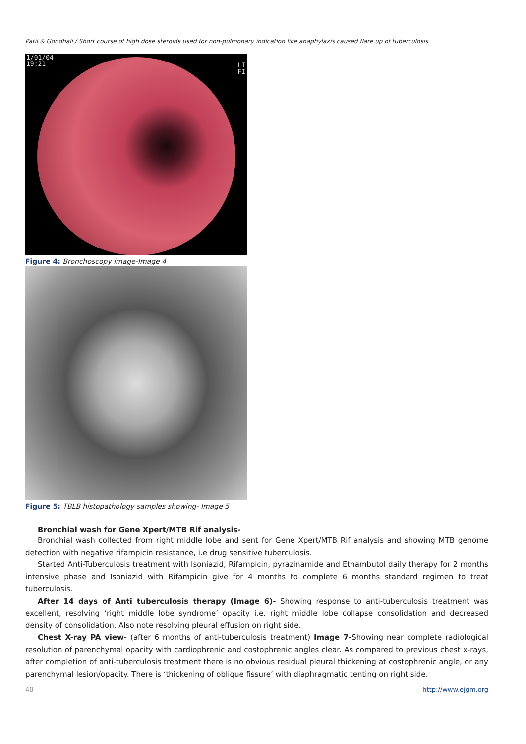Patil & Gondhali / Short course of high dose steroids used for non-pulmonary indication like anaphylaxis caused flare up of tuberculosis
1/01/04
19:21
LI
FI
Figure 4: Bronchoscopy image-Image 4
Figure 5: TBLB histopathology samples showing- Image 5
Bronchial wash for Gene Xpert/MTB Rif analysis-
Bronchial wash collected from right middle lobe and sent for Gene Xpert/MTB Rif analysis and showing MTB genome detection with negative rifampicin resistance, i.e drug sensitive tuberculosis.
Started Anti-Tuberculosis treatment with Isoniazid, Rifampicin, pyrazinamide and Ethambutol daily therapy for 2 months intensive phase and Isoniazid with Rifampicin give for 4 months to complete 6 months standard regimen to treat tuberculosis.
After 14 days of Anti tuberculosis therapy (Image 6)- Showing response to anti-tuberculosis treatment was excellent, resolving ‘right middle lobe syndrome’ opacity i.e. right middle lobe collapse consolidation and decreased density of consolidation. Also note resolving pleural effusion on right side.
Chest X-ray PA view- (after 6 months of anti-tuberculosis treatment) Image 7-Showing near complete radiological resolution of parenchymal opacity with cardiophrenic and costophrenic angles clear. As compared to previous chest x-rays, after completion of anti-tuberculosis treatment there is no obvious residual pleural thickening at costophrenic angle, or any parenchymal lesion/opacity. There is ‘thickening of oblique fissure’ with diaphragmatic tenting on right side.
40 http://www.ejgm.org